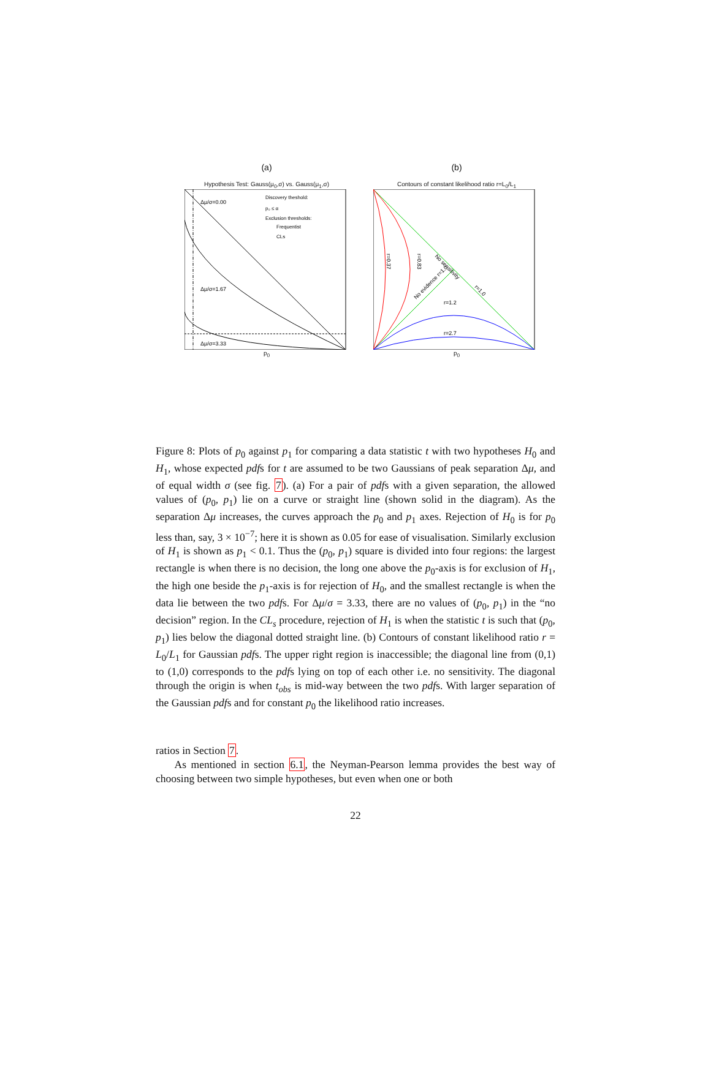(a)
Hypothesis Test: Gauss(μ<sub>0</sub>,σ) vs. Gauss(μ<sub>1</sub>,σ)
Δμ/σ=0.00
Δμ/σ=1.67
Δμ/σ=3.33
Discovery theshold:
p₀ ≤ α
Exclusion thresholds:
Frequentist
CLs
p<sub>0</sub>
(b)
Contours of constant likelihood ratio r=L<sub>0</sub>/L<sub>1</sub>
r=1.2
r=2.7
No sensitivity
No evidence r=1.0
r=1.0
r=0.37
r=0.83
p<sub>0</sub>
Figure 8: Plots of p<sub>0</sub> against p<sub>1</sub> for comparing a data statistic t with two hypotheses H<sub>0</sub> and H<sub>1</sub>, whose expected pdfs for t are assumed to be two Gaussians of peak separation Δμ, and of equal width σ (see fig. 7). (a) For a pair of pdfs with a given separation, the allowed values of (p<sub>0</sub>, p<sub>1</sub>) lie on a curve or straight line (shown solid in the diagram). As the separation Δμ increases, the curves approach the p<sub>0</sub> and p<sub>1</sub> axes. Rejection of H<sub>0</sub> is for p<sub>0</sub> less than, say, 3 × 10<sup>−7</sup>; here it is shown as 0.05 for ease of visualisation. Similarly exclusion of H<sub>1</sub> is shown as p<sub>1</sub> < 0.1. Thus the (p<sub>0</sub>, p<sub>1</sub>) square is divided into four regions: the largest rectangle is when there is no decision, the long one above the p<sub>0</sub>-axis is for exclusion of H<sub>1</sub>, the high one beside the p<sub>1</sub>-axis is for rejection of H<sub>0</sub>, and the smallest rectangle is when the data lie between the two pdfs. For Δμ/σ = 3.33, there are no values of (p<sub>0</sub>, p<sub>1</sub>) in the “no decision” region. In the CL<sub>s</sub> procedure, rejection of H<sub>1</sub> is when the statistic t is such that (p<sub>0</sub>, p<sub>1</sub>) lies below the diagonal dotted straight line. (b) Contours of constant likelihood ratio r = L<sub>0</sub>/L<sub>1</sub> for Gaussian pdfs. The upper right region is inaccessible; the diagonal line from (0,1) to (1,0) corresponds to the pdfs lying on top of each other i.e. no sensitivity. The diagonal through the origin is when t<sub>obs</sub> is mid-way between the two pdfs. With larger separation of the Gaussian pdfs and for constant p<sub>0</sub> the likelihood ratio increases.
ratios in Section 7.
As mentioned in section 6.1, the Neyman-Pearson lemma provides the best way of choosing between two simple hypotheses, but even when one or both
22